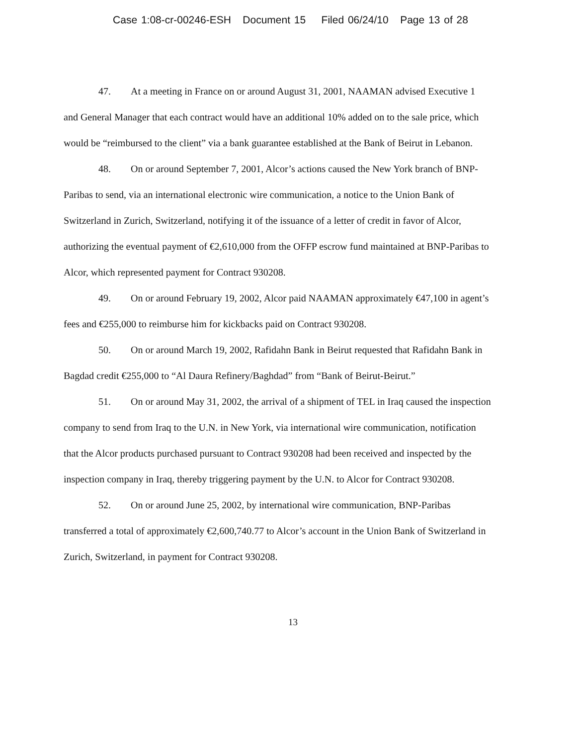Case 1:08-cr-00246-ESH Document 15 Filed 06/24/10 Page 13 of 28
47. At a meeting in France on or around August 31, 2001, NAAMAN advised Executive 1 and General Manager that each contract would have an additional 10% added on to the sale price, which would be “reimbursed to the client” via a bank guarantee established at the Bank of Beirut in Lebanon.
48. On or around September 7, 2001, Alcor’s actions caused the New York branch of BNP-Paribas to send, via an international electronic wire communication, a notice to the Union Bank of Switzerland in Zurich, Switzerland, notifying it of the issuance of a letter of credit in favor of Alcor, authorizing the eventual payment of €2,610,000 from the OFFP escrow fund maintained at BNP-Paribas to Alcor, which represented payment for Contract 930208.
49. On or around February 19, 2002, Alcor paid NAAMAN approximately €47,100 in agent’s fees and €255,000 to reimburse him for kickbacks paid on Contract 930208.
50. On or around March 19, 2002, Rafidahn Bank in Beirut requested that Rafidahn Bank in Bagdad credit €255,000 to “Al Daura Refinery/Baghdad” from “Bank of Beirut-Beirut.”
51. On or around May 31, 2002, the arrival of a shipment of TEL in Iraq caused the inspection company to send from Iraq to the U.N. in New York, via international wire communication, notification that the Alcor products purchased pursuant to Contract 930208 had been received and inspected by the inspection company in Iraq, thereby triggering payment by the U.N. to Alcor for Contract 930208.
52. On or around June 25, 2002, by international wire communication, BNP-Paribas transferred a total of approximately €2,600,740.77 to Alcor’s account in the Union Bank of Switzerland in Zurich, Switzerland, in payment for Contract 930208.
13